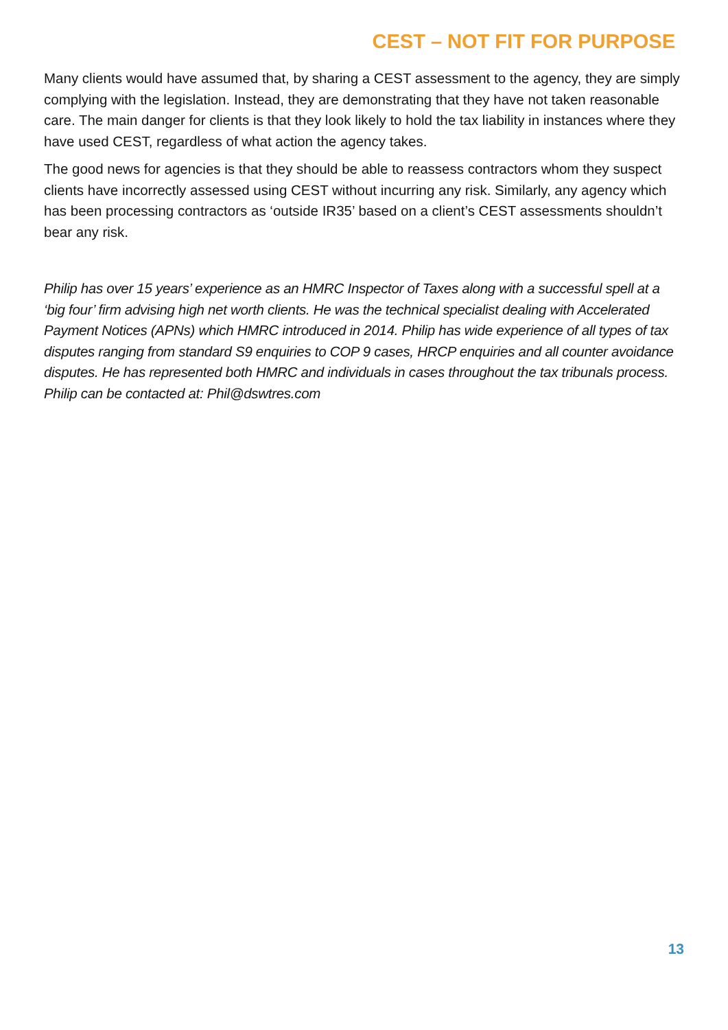CEST – NOT FIT FOR PURPOSE
Many clients would have assumed that, by sharing a CEST assessment to the agency, they are simply complying with the legislation. Instead, they are demonstrating that they have not taken reasonable care. The main danger for clients is that they look likely to hold the tax liability in instances where they have used CEST, regardless of what action the agency takes.
The good news for agencies is that they should be able to reassess contractors whom they suspect clients have incorrectly assessed using CEST without incurring any risk. Similarly, any agency which has been processing contractors as ‘outside IR35’ based on a client’s CEST assessments shouldn’t bear any risk.
Philip has over 15 years’ experience as an HMRC Inspector of Taxes along with a successful spell at a ‘big four’ firm advising high net worth clients. He was the technical specialist dealing with Accelerated Payment Notices (APNs) which HMRC introduced in 2014. Philip has wide experience of all types of tax disputes ranging from standard S9 enquiries to COP 9 cases, HRCP enquiries and all counter avoidance disputes. He has represented both HMRC and individuals in cases throughout the tax tribunals process. Philip can be contacted at: Phil@dswtres.com
13